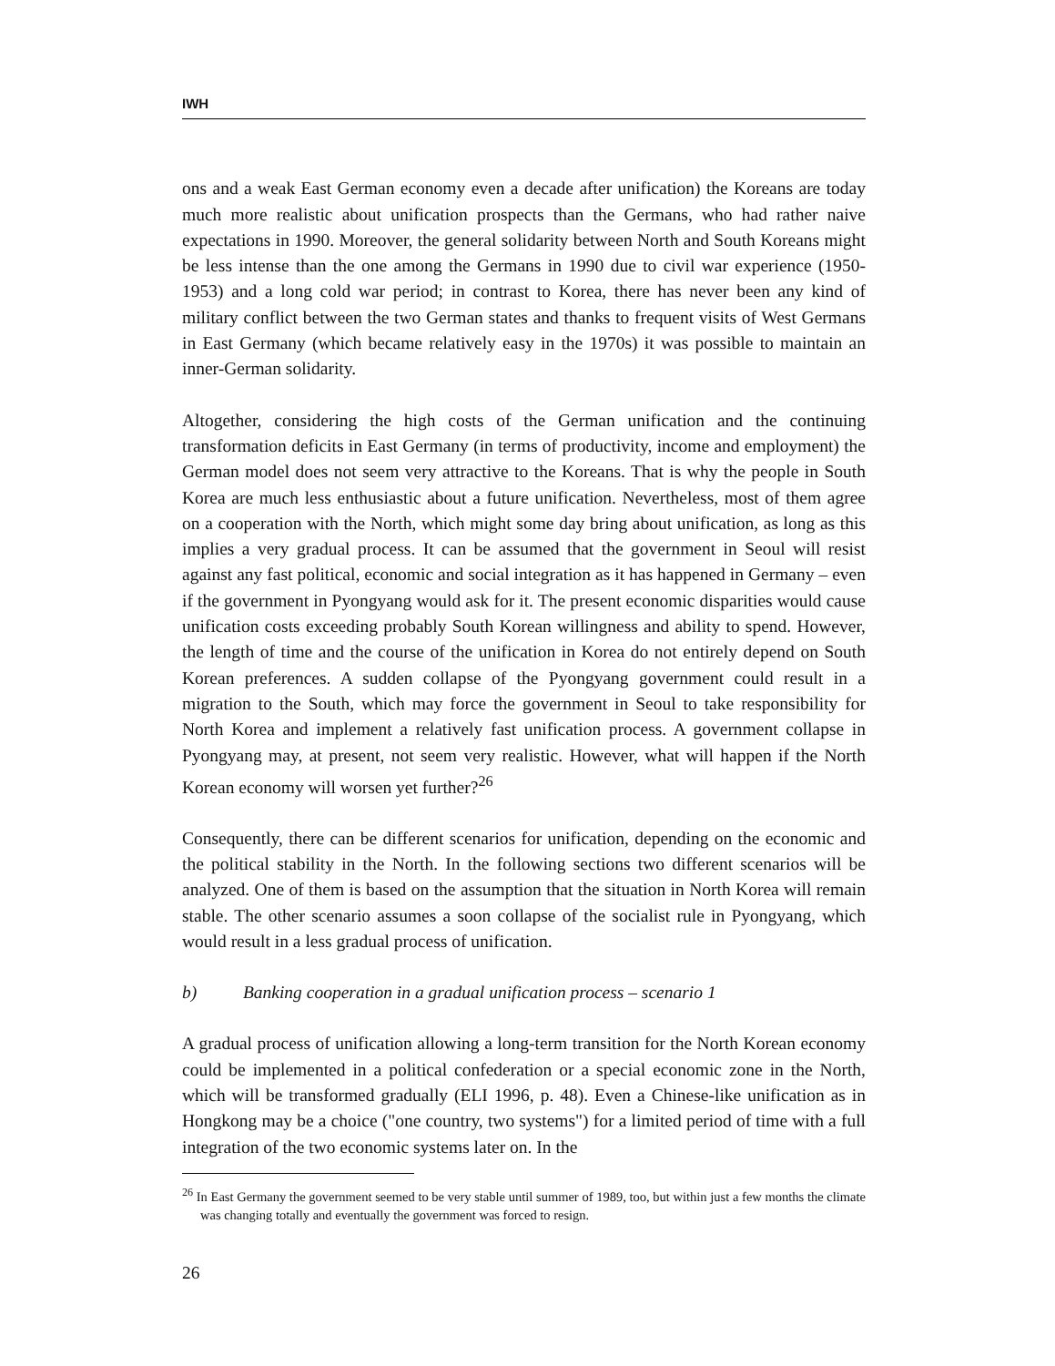IWH
ons and a weak East German economy even a decade after unification) the Koreans are today much more realistic about unification prospects than the Germans, who had rather naive expectations in 1990. Moreover, the general solidarity between North and South Koreans might be less intense than the one among the Germans in 1990 due to civil war experience (1950-1953) and a long cold war period; in contrast to Korea, there has never been any kind of military conflict between the two German states and thanks to frequent visits of West Germans in East Germany (which became relatively easy in the 1970s) it was possible to maintain an inner-German solidarity.
Altogether, considering the high costs of the German unification and the continuing transformation deficits in East Germany (in terms of productivity, income and employment) the German model does not seem very attractive to the Koreans. That is why the people in South Korea are much less enthusiastic about a future unification. Nevertheless, most of them agree on a cooperation with the North, which might some day bring about unification, as long as this implies a very gradual process. It can be assumed that the government in Seoul will resist against any fast political, economic and social integration as it has happened in Germany – even if the government in Pyongyang would ask for it. The present economic disparities would cause unification costs exceeding probably South Korean willingness and ability to spend. However, the length of time and the course of the unification in Korea do not entirely depend on South Korean preferences. A sudden collapse of the Pyongyang government could result in a migration to the South, which may force the government in Seoul to take responsibility for North Korea and implement a relatively fast unification process. A government collapse in Pyongyang may, at present, not seem very realistic. However, what will happen if the North Korean economy will worsen yet further?<sup>26</sup>
Consequently, there can be different scenarios for unification, depending on the economic and the political stability in the North. In the following sections two different scenarios will be analyzed. One of them is based on the assumption that the situation in North Korea will remain stable. The other scenario assumes a soon collapse of the socialist rule in Pyongyang, which would result in a less gradual process of unification.
b) Banking cooperation in a gradual unification process – scenario 1
A gradual process of unification allowing a long-term transition for the North Korean economy could be implemented in a political confederation or a special economic zone in the North, which will be transformed gradually (ELI 1996, p. 48). Even a Chinese-like unification as in Hongkong may be a choice ("one country, two systems") for a limited period of time with a full integration of the two economic systems later on. In the
<sup>26</sup> In East Germany the government seemed to be very stable until summer of 1989, too, but within just a few months the climate was changing totally and eventually the government was forced to resign.
26